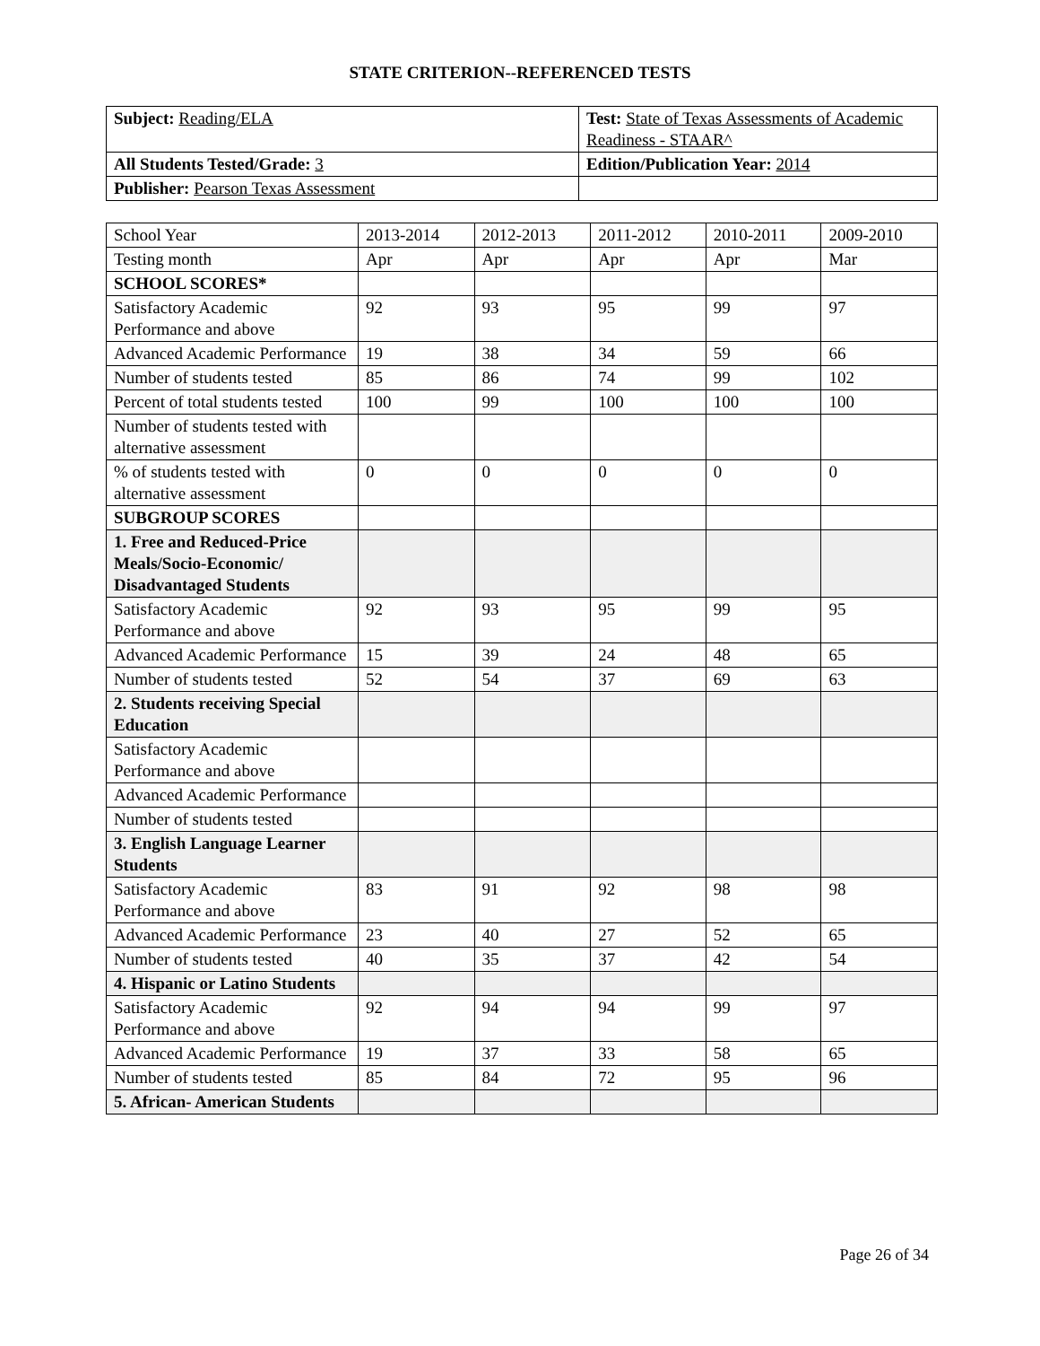STATE CRITERION--REFERENCED TESTS
| Subject: Reading/ELA | Test: State of Texas Assessments of Academic Readiness - STAAR^ |
| All Students Tested/Grade: 3 | Edition/Publication Year: 2014 |
| Publisher: Pearson Texas Assessment | |
| School Year | 2013-2014 | 2012-2013 | 2011-2012 | 2010-2011 | 2009-2010 |
| --- | --- | --- | --- | --- | --- |
| Testing month | Apr | Apr | Apr | Apr | Mar |
| SCHOOL SCORES* | | | | | |
| Satisfactory Academic Performance and above | 92 | 93 | 95 | 99 | 97 |
| Advanced Academic Performance | 19 | 38 | 34 | 59 | 66 |
| Number of students tested | 85 | 86 | 74 | 99 | 102 |
| Percent of total students tested | 100 | 99 | 100 | 100 | 100 |
| Number of students tested with alternative assessment | | | | | |
| % of students tested with alternative assessment | 0 | 0 | 0 | 0 | 0 |
| SUBGROUP SCORES | | | | | |
| 1. Free and Reduced-Price Meals/Socio-Economic/ Disadvantaged Students | | | | | |
| Satisfactory Academic Performance and above | 92 | 93 | 95 | 99 | 95 |
| Advanced Academic Performance | 15 | 39 | 24 | 48 | 65 |
| Number of students tested | 52 | 54 | 37 | 69 | 63 |
| 2. Students receiving Special Education | | | | | |
| Satisfactory Academic Performance and above | | | | | |
| Advanced Academic Performance | | | | | |
| Number of students tested | | | | | |
| 3. English Language Learner Students | | | | | |
| Satisfactory Academic Performance and above | 83 | 91 | 92 | 98 | 98 |
| Advanced Academic Performance | 23 | 40 | 27 | 52 | 65 |
| Number of students tested | 40 | 35 | 37 | 42 | 54 |
| 4. Hispanic or Latino Students | | | | | |
| Satisfactory Academic Performance and above | 92 | 94 | 94 | 99 | 97 |
| Advanced Academic Performance | 19 | 37 | 33 | 58 | 65 |
| Number of students tested | 85 | 84 | 72 | 95 | 96 |
| 5. African- American Students | | | | | |
Page 26 of 34